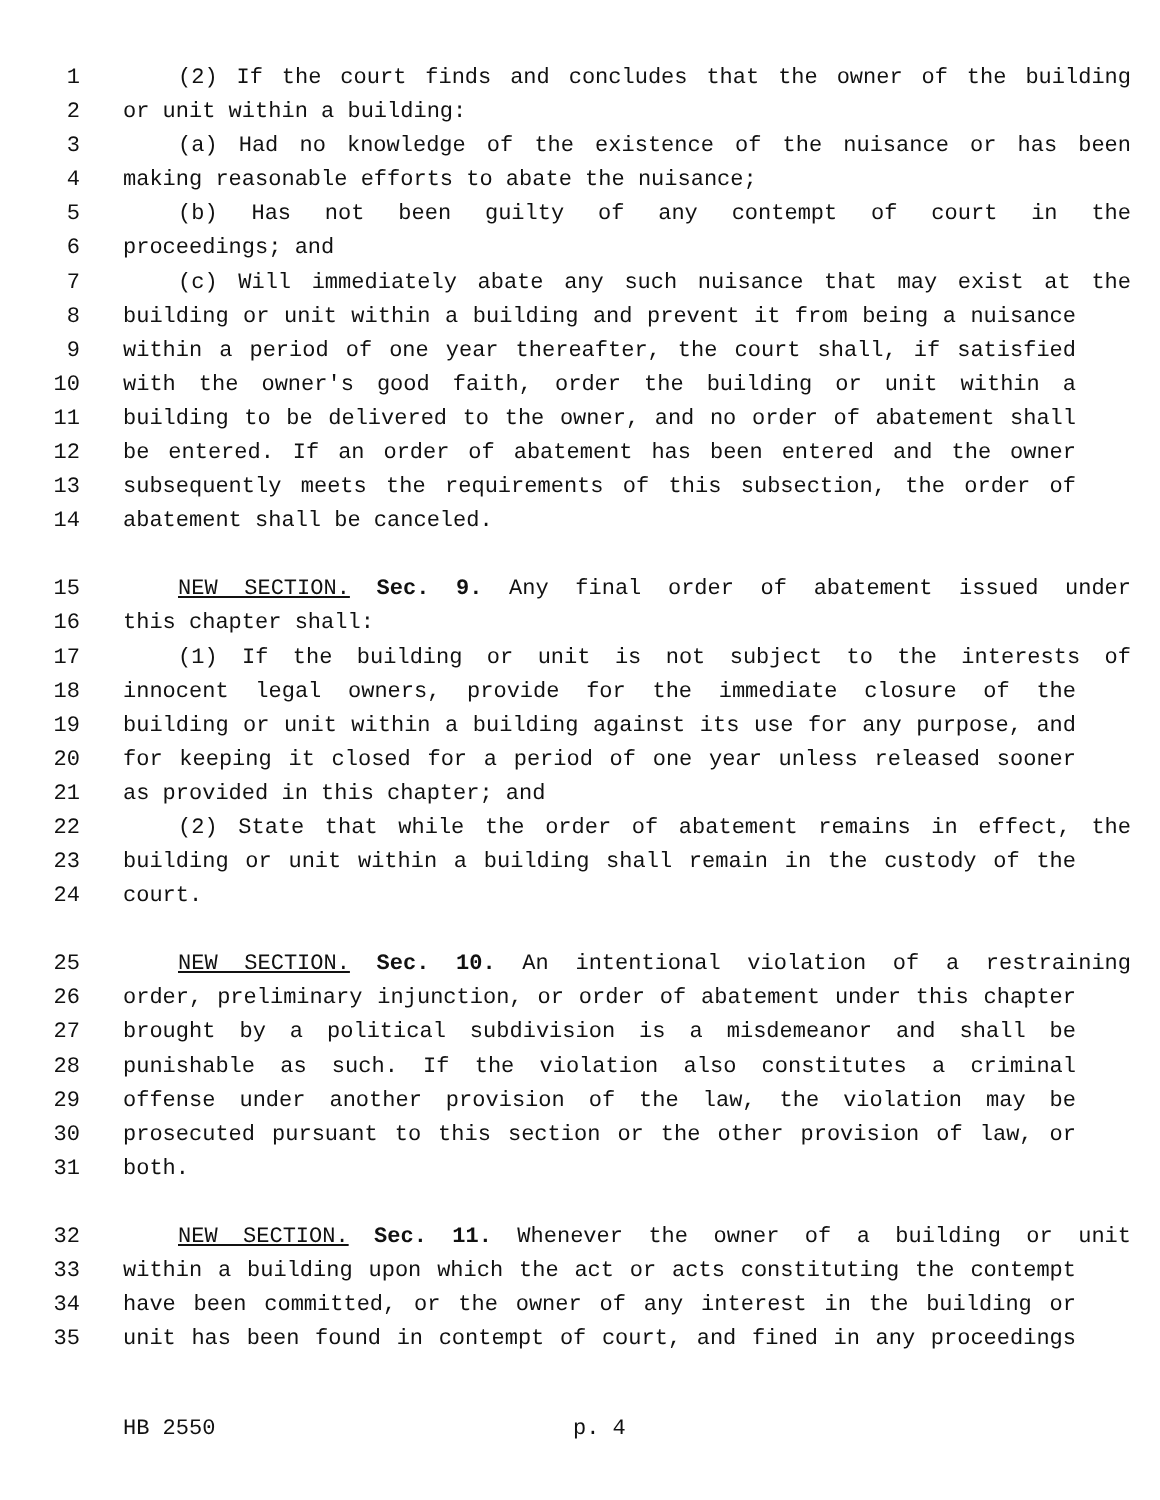1 (2) If the court finds and concludes that the owner of the building
2 or unit within a building:
3 (a) Had no knowledge of the existence of the nuisance or has been
4 making reasonable efforts to abate the nuisance;
5 (b) Has not been guilty of any contempt of court in the
6 proceedings; and
7 (c) Will immediately abate any such nuisance that may exist at the
8 building or unit within a building and prevent it from being a nuisance
9 within a period of one year thereafter, the court shall, if satisfied
10 with the owner's good faith, order the building or unit within a
11 building to be delivered to the owner, and no order of abatement shall
12 be entered. If an order of abatement has been entered and the owner
13 subsequently meets the requirements of this subsection, the order of
14 abatement shall be canceled.
15 NEW SECTION. Sec. 9. Any final order of abatement issued under
16 this chapter shall:
17 (1) If the building or unit is not subject to the interests of
18 innocent legal owners, provide for the immediate closure of the
19 building or unit within a building against its use for any purpose, and
20 for keeping it closed for a period of one year unless released sooner
21 as provided in this chapter; and
22 (2) State that while the order of abatement remains in effect, the
23 building or unit within a building shall remain in the custody of the
24 court.
25 NEW SECTION. Sec. 10. An intentional violation of a restraining
26 order, preliminary injunction, or order of abatement under this chapter
27 brought by a political subdivision is a misdemeanor and shall be
28 punishable as such. If the violation also constitutes a criminal
29 offense under another provision of the law, the violation may be
30 prosecuted pursuant to this section or the other provision of law, or
31 both.
32 NEW SECTION. Sec. 11. Whenever the owner of a building or unit
33 within a building upon which the act or acts constituting the contempt
34 have been committed, or the owner of any interest in the building or
35 unit has been found in contempt of court, and fined in any proceedings
HB 2550 p. 4